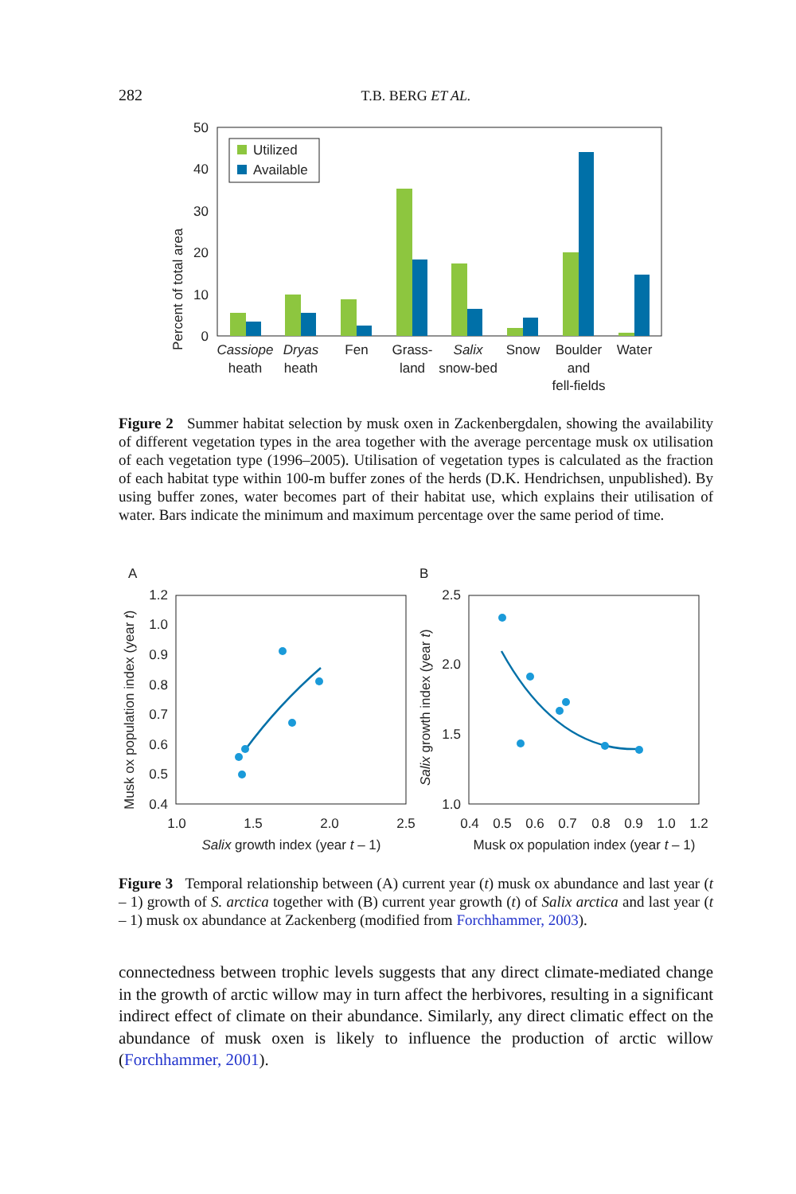282 T.B. BERG ET AL.
50
40
30
20
10
0
Percent of total area
Utilized
Available
Cassiope
heath
Dryas
heath
Fen
Grass-
land
Salix
snow-bed
Snow
Boulder
and
fell-fields
Water
Figure 2 Summer habitat selection by musk oxen in Zackenbergdalen, showing the availability of different vegetation types in the area together with the average percentage musk ox utilisation of each vegetation type (1996–2005). Utilisation of vegetation types is calculated as the fraction of each habitat type within 100-m buffer zones of the herds (D.K. Hendrichsen, unpublished). By using buffer zones, water becomes part of their habitat use, which explains their utilisation of water. Bars indicate the minimum and maximum percentage over the same period of time.
A
B
1.2
1.0
0.9
0.8
0.7
0.6
0.5
0.4
1.0
1.5
2.0
2.5
Salix growth index (year t – 1)
Musk ox population index (year t)
2.5
2.0
1.5
1.0
0.4
0.5
0.6
0.7
0.8
0.9
1.0
1.2
Musk ox population index (year t – 1)
Salix growth index (year t)
Figure 3 Temporal relationship between (A) current year (t) musk ox abundance and last year (t – 1) growth of S. arctica together with (B) current year growth (t) of Salix arctica and last year (t – 1) musk ox abundance at Zackenberg (modified from Forchhammer, 2003).
connectedness between trophic levels suggests that any direct climate-mediated change in the growth of arctic willow may in turn affect the herbivores, resulting in a significant indirect effect of climate on their abundance. Similarly, any direct climatic effect on the abundance of musk oxen is likely to influence the production of arctic willow (Forchhammer, 2001).